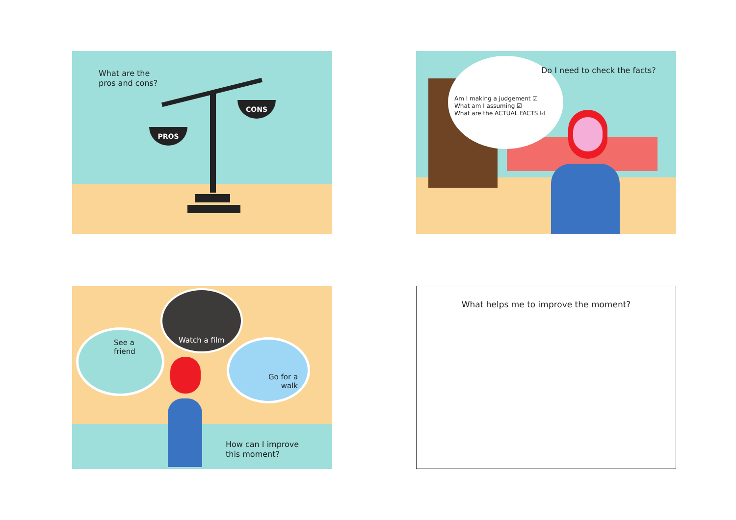PROS
CONS
What are the
pros and cons?
Do I need to check the facts?
Am I making a judgement ☑
What am I assuming ☑
What are the ACTUAL FACTS ☑
See a
friend
Watch a film
Go for a
walk
How can I improve
this moment?
What helps me to improve the moment?